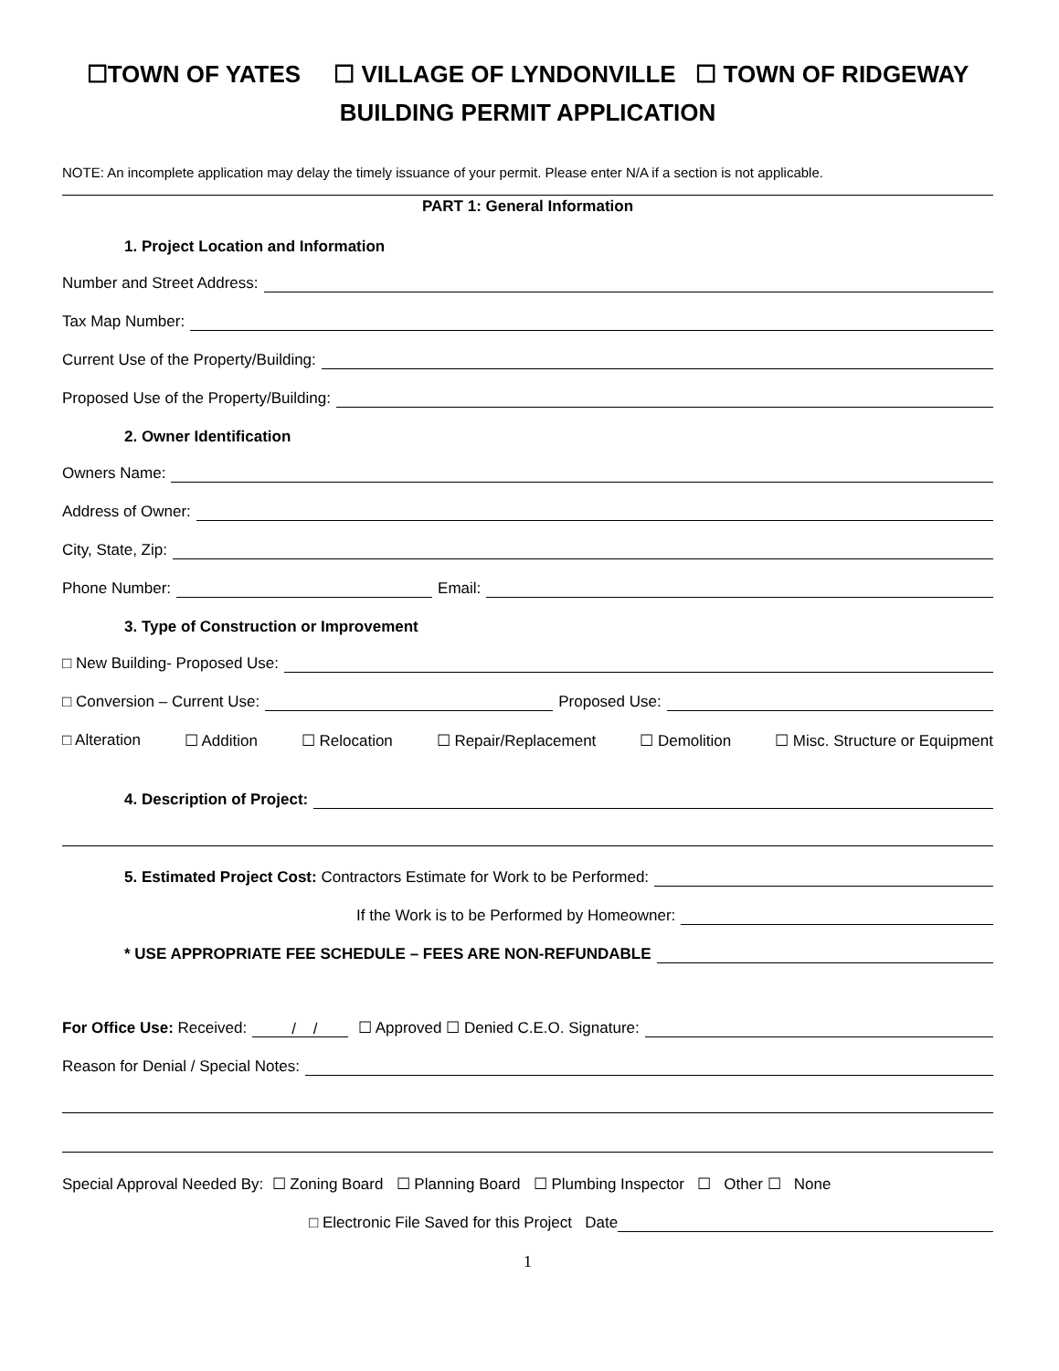☐TOWN OF YATES ☐ VILLAGE OF LYNDONVILLE ☐ TOWN OF RIDGEWAY
BUILDING PERMIT APPLICATION
NOTE: An incomplete application may delay the timely issuance of your permit. Please enter N/A if a section is not applicable.
PART 1: General Information
1. Project Location and Information
Number and Street Address:
Tax Map Number:
Current Use of the Property/Building:
Proposed Use of the Property/Building:
2. Owner Identification
Owners Name:
Address of Owner:
City, State, Zip:
Phone Number: Email:
3. Type of Construction or Improvement
□ New Building- Proposed Use:
□ Conversion – Current Use: Proposed Use:
□ Alteration ☐ Addition ☐ Relocation ☐ Repair/Replacement ☐ Demolition ☐ Misc. Structure or Equipment
4. Description of Project:
5. Estimated Project Cost: Contractors Estimate for Work to be Performed:
If the Work is to be Performed by Homeowner:
* USE APPROPRIATE FEE SCHEDULE – FEES ARE NON-REFUNDABLE
For Office Use: Received: / / ☐ Approved ☐ Denied C.E.O. Signature:
Reason for Denial / Special Notes:
Special Approval Needed By: ☐ Zoning Board ☐ Planning Board ☐ Plumbing Inspector ☐ Other ☐ None
□ Electronic File Saved for this Project Date
1